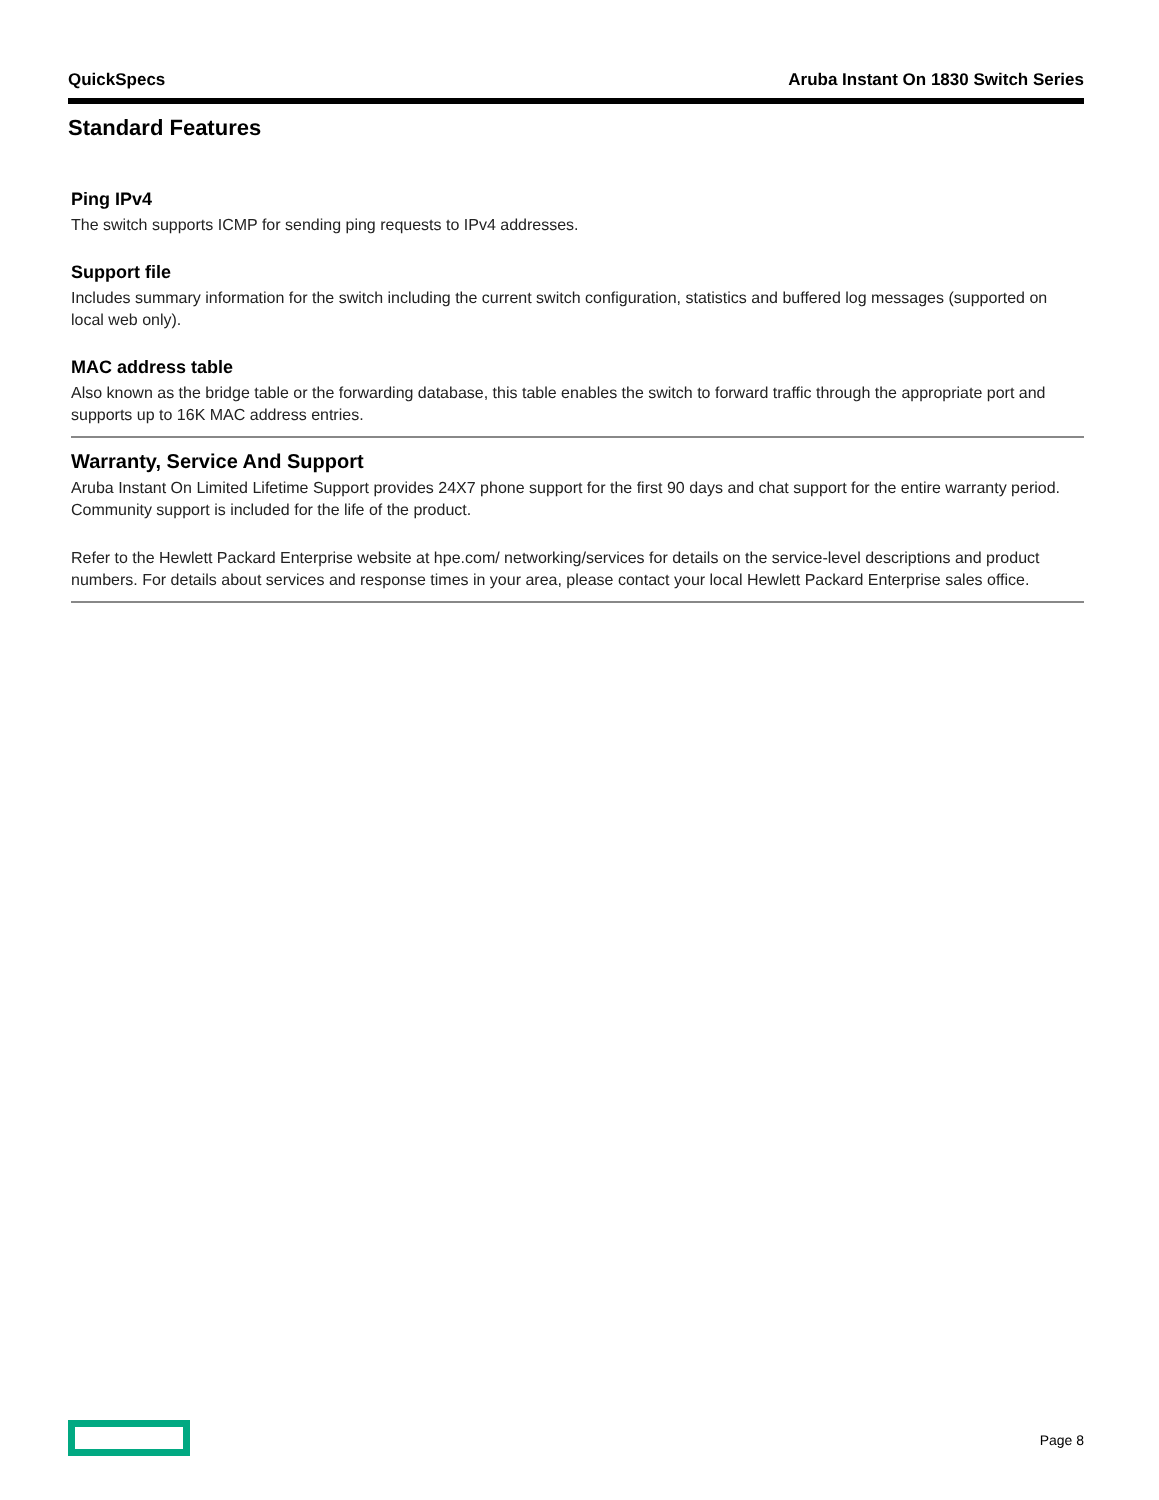QuickSpecs Aruba Instant On 1830 Switch Series
Standard Features
Ping IPv4
The switch supports ICMP for sending ping requests to IPv4 addresses.
Support file
Includes summary information for the switch including the current switch configuration, statistics and buffered log messages (supported on local web only).
MAC address table
Also known as the bridge table or the forwarding database, this table enables the switch to forward traffic through the appropriate port and supports up to 16K MAC address entries.
Warranty, Service And Support
Aruba Instant On Limited Lifetime Support provides 24X7 phone support for the first 90 days and chat support for the entire warranty period. Community support is included for the life of the product.
Refer to the Hewlett Packard Enterprise website at hpe.com/ networking/services for details on the service-level descriptions and product numbers. For details about services and response times in your area, please contact your local Hewlett Packard Enterprise sales office.
Page 8